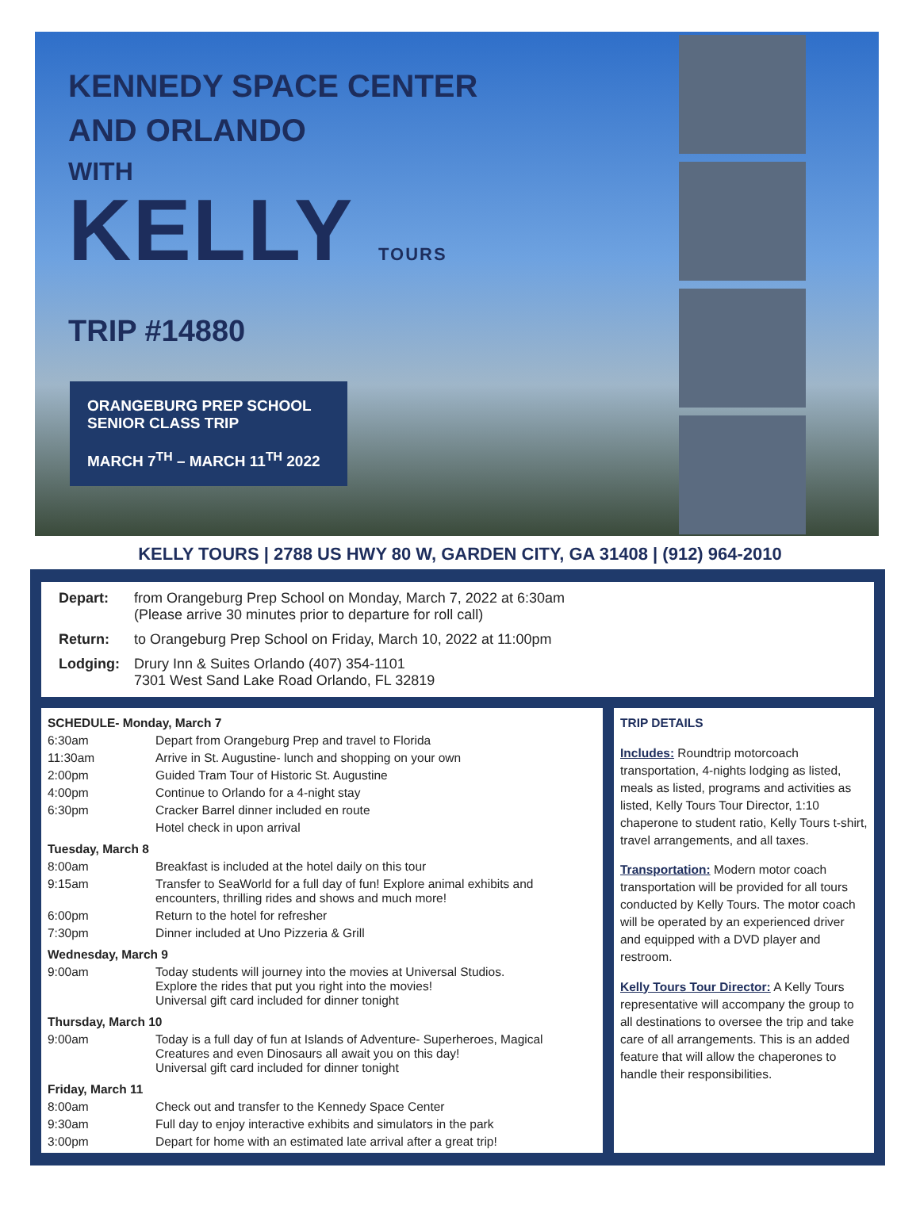KENNEDY SPACE CENTER
AND ORLANDO
WITH
KELLY TOURS
TRIP #14880
ORANGEBURG PREP SCHOOL
SENIOR CLASS TRIP
MARCH 7<sup>TH</sup> – MARCH 11<sup>TH</sup> 2022
KELLY TOURS | 2788 US HWY 80 W, GARDEN CITY, GA 31408 | (912) 964-2010
| Depart: | from Orangeburg Prep School on Monday, March 7, 2022 at 6:30am (Please arrive 30 minutes prior to departure for roll call) |
| Return: | to Orangeburg Prep School on Friday, March 10, 2022 at 11:00pm |
| Lodging: | Drury Inn & Suites Orlando (407) 354-1101 7301 West Sand Lake Road Orlando, FL 32819 |
| SCHEDULE- Monday, March 7 | |
| 6:30am | Depart from Orangeburg Prep and travel to Florida |
| 11:30am | Arrive in St. Augustine- lunch and shopping on your own |
| 2:00pm | Guided Tram Tour of Historic St. Augustine |
| 4:00pm | Continue to Orlando for a 4-night stay |
| 6:30pm | Cracker Barrel dinner included en route |
| | Hotel check in upon arrival |
| Tuesday, March 8 | |
| 8:00am | Breakfast is included at the hotel daily on this tour |
| 9:15am | Transfer to SeaWorld for a full day of fun! Explore animal exhibits and encounters, thrilling rides and shows and much more! |
| 6:00pm | Return to the hotel for refresher |
| 7:30pm | Dinner included at Uno Pizzeria & Grill |
| Wednesday, March 9 | |
| 9:00am | Today students will journey into the movies at Universal Studios. Explore the rides that put you right into the movies! Universal gift card included for dinner tonight |
| Thursday, March 10 | |
| 9:00am | Today is a full day of fun at Islands of Adventure- Superheroes, Magical Creatures and even Dinosaurs all await you on this day! Universal gift card included for dinner tonight |
| Friday, March 11 | |
| 8:00am | Check out and transfer to the Kennedy Space Center |
| 9:30am | Full day to enjoy interactive exhibits and simulators in the park |
| 3:00pm | Depart for home with an estimated late arrival after a great trip! |
TRIP DETAILS
Includes: Roundtrip motorcoach transportation, 4-nights lodging as listed, meals as listed, programs and activities as listed, Kelly Tours Tour Director, 1:10 chaperone to student ratio, Kelly Tours t-shirt, travel arrangements, and all taxes.
Transportation: Modern motor coach transportation will be provided for all tours conducted by Kelly Tours. The motor coach will be operated by an experienced driver and equipped with a DVD player and restroom.
Kelly Tours Tour Director: A Kelly Tours representative will accompany the group to all destinations to oversee the trip and take care of all arrangements. This is an added feature that will allow the chaperones to handle their responsibilities.